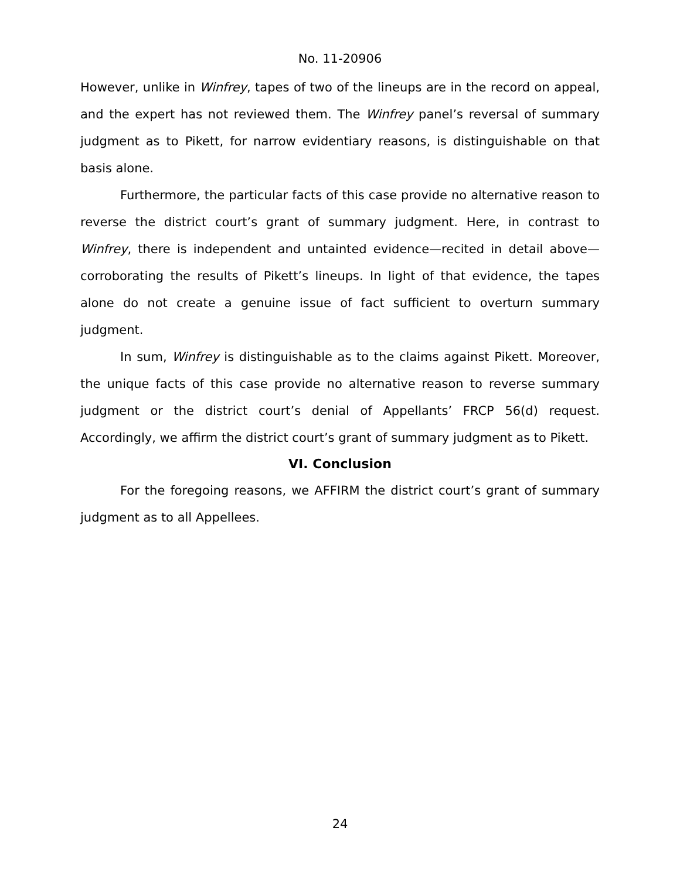No. 11-20906
However, unlike in Winfrey, tapes of two of the lineups are in the record on appeal, and the expert has not reviewed them. The Winfrey panel’s reversal of summary judgment as to Pikett, for narrow evidentiary reasons, is distinguishable on that basis alone.
Furthermore, the particular facts of this case provide no alternative reason to reverse the district court’s grant of summary judgment. Here, in contrast to Winfrey, there is independent and untainted evidence—recited in detail above—corroborating the results of Pikett’s lineups. In light of that evidence, the tapes alone do not create a genuine issue of fact sufficient to overturn summary judgment.
In sum, Winfrey is distinguishable as to the claims against Pikett. Moreover, the unique facts of this case provide no alternative reason to reverse summary judgment or the district court’s denial of Appellants’ FRCP 56(d) request. Accordingly, we affirm the district court’s grant of summary judgment as to Pikett.
VI. Conclusion
For the foregoing reasons, we AFFIRM the district court’s grant of summary judgment as to all Appellees.
24